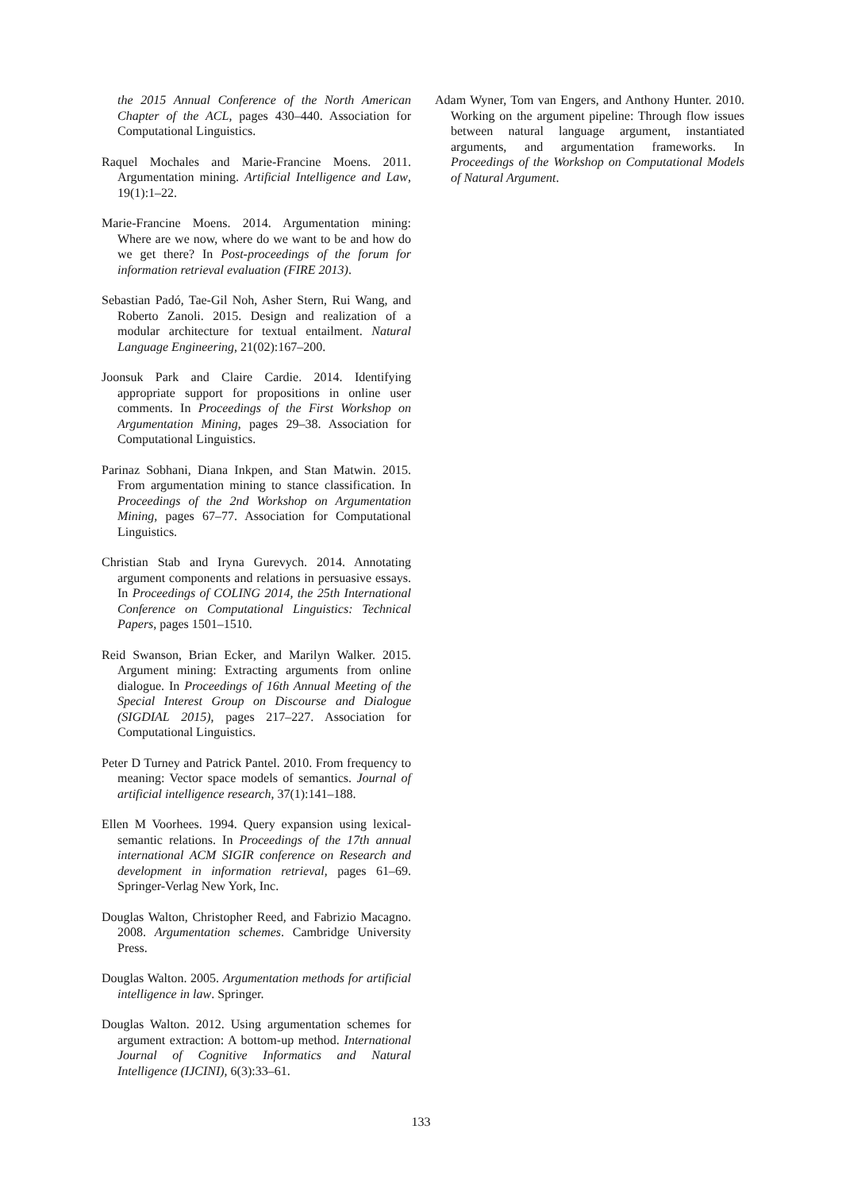the 2015 Annual Conference of the North American Chapter of the ACL, pages 430–440. Association for Computational Linguistics.
Raquel Mochales and Marie-Francine Moens. 2011. Argumentation mining. Artificial Intelligence and Law, 19(1):1–22.
Marie-Francine Moens. 2014. Argumentation mining: Where are we now, where do we want to be and how do we get there? In Post-proceedings of the forum for information retrieval evaluation (FIRE 2013).
Sebastian Padó, Tae-Gil Noh, Asher Stern, Rui Wang, and Roberto Zanoli. 2015. Design and realization of a modular architecture for textual entailment. Natural Language Engineering, 21(02):167–200.
Joonsuk Park and Claire Cardie. 2014. Identifying appropriate support for propositions in online user comments. In Proceedings of the First Workshop on Argumentation Mining, pages 29–38. Association for Computational Linguistics.
Parinaz Sobhani, Diana Inkpen, and Stan Matwin. 2015. From argumentation mining to stance classification. In Proceedings of the 2nd Workshop on Argumentation Mining, pages 67–77. Association for Computational Linguistics.
Christian Stab and Iryna Gurevych. 2014. Annotating argument components and relations in persuasive essays. In Proceedings of COLING 2014, the 25th International Conference on Computational Linguistics: Technical Papers, pages 1501–1510.
Reid Swanson, Brian Ecker, and Marilyn Walker. 2015. Argument mining: Extracting arguments from online dialogue. In Proceedings of 16th Annual Meeting of the Special Interest Group on Discourse and Dialogue (SIGDIAL 2015), pages 217–227. Association for Computational Linguistics.
Peter D Turney and Patrick Pantel. 2010. From frequency to meaning: Vector space models of semantics. Journal of artificial intelligence research, 37(1):141–188.
Ellen M Voorhees. 1994. Query expansion using lexical-semantic relations. In Proceedings of the 17th annual international ACM SIGIR conference on Research and development in information retrieval, pages 61–69. Springer-Verlag New York, Inc.
Douglas Walton, Christopher Reed, and Fabrizio Macagno. 2008. Argumentation schemes. Cambridge University Press.
Douglas Walton. 2005. Argumentation methods for artificial intelligence in law. Springer.
Douglas Walton. 2012. Using argumentation schemes for argument extraction: A bottom-up method. International Journal of Cognitive Informatics and Natural Intelligence (IJCINI), 6(3):33–61.
Adam Wyner, Tom van Engers, and Anthony Hunter. 2010. Working on the argument pipeline: Through flow issues between natural language argument, instantiated arguments, and argumentation frameworks. In Proceedings of the Workshop on Computational Models of Natural Argument.
133